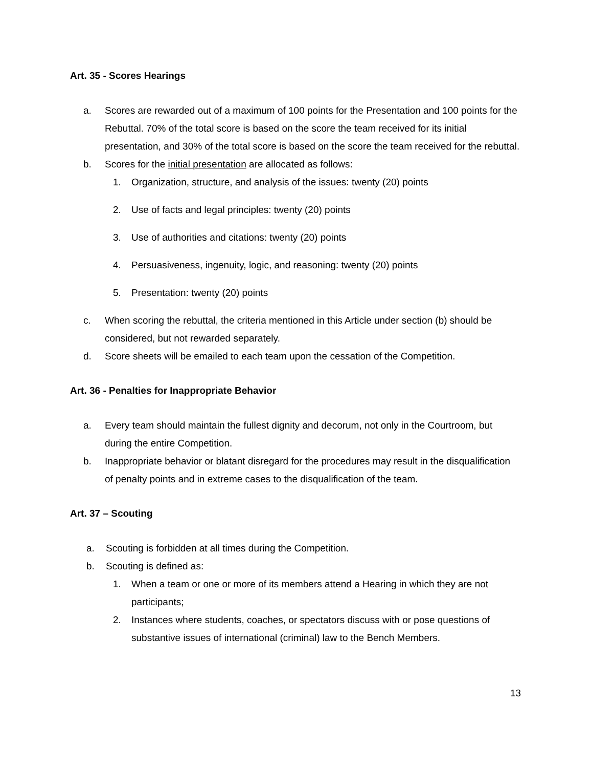Art. 35 - Scores Hearings
a. Scores are rewarded out of a maximum of 100 points for the Presentation and 100 points for the Rebuttal. 70% of the total score is based on the score the team received for its initial presentation, and 30% of the total score is based on the score the team received for the rebuttal.
b. Scores for the initial presentation are allocated as follows:
1. Organization, structure, and analysis of the issues: twenty (20) points
2. Use of facts and legal principles: twenty (20) points
3. Use of authorities and citations: twenty (20) points
4. Persuasiveness, ingenuity, logic, and reasoning: twenty (20) points
5. Presentation: twenty (20) points
c. When scoring the rebuttal, the criteria mentioned in this Article under section (b) should be considered, but not rewarded separately.
d. Score sheets will be emailed to each team upon the cessation of the Competition.
Art. 36 - Penalties for Inappropriate Behavior
a. Every team should maintain the fullest dignity and decorum, not only in the Courtroom, but during the entire Competition.
b. Inappropriate behavior or blatant disregard for the procedures may result in the disqualification of penalty points and in extreme cases to the disqualification of the team.
Art. 37 – Scouting
a. Scouting is forbidden at all times during the Competition.
b. Scouting is defined as:
1. When a team or one or more of its members attend a Hearing in which they are not participants;
2. Instances where students, coaches, or spectators discuss with or pose questions of substantive issues of international (criminal) law to the Bench Members.
13